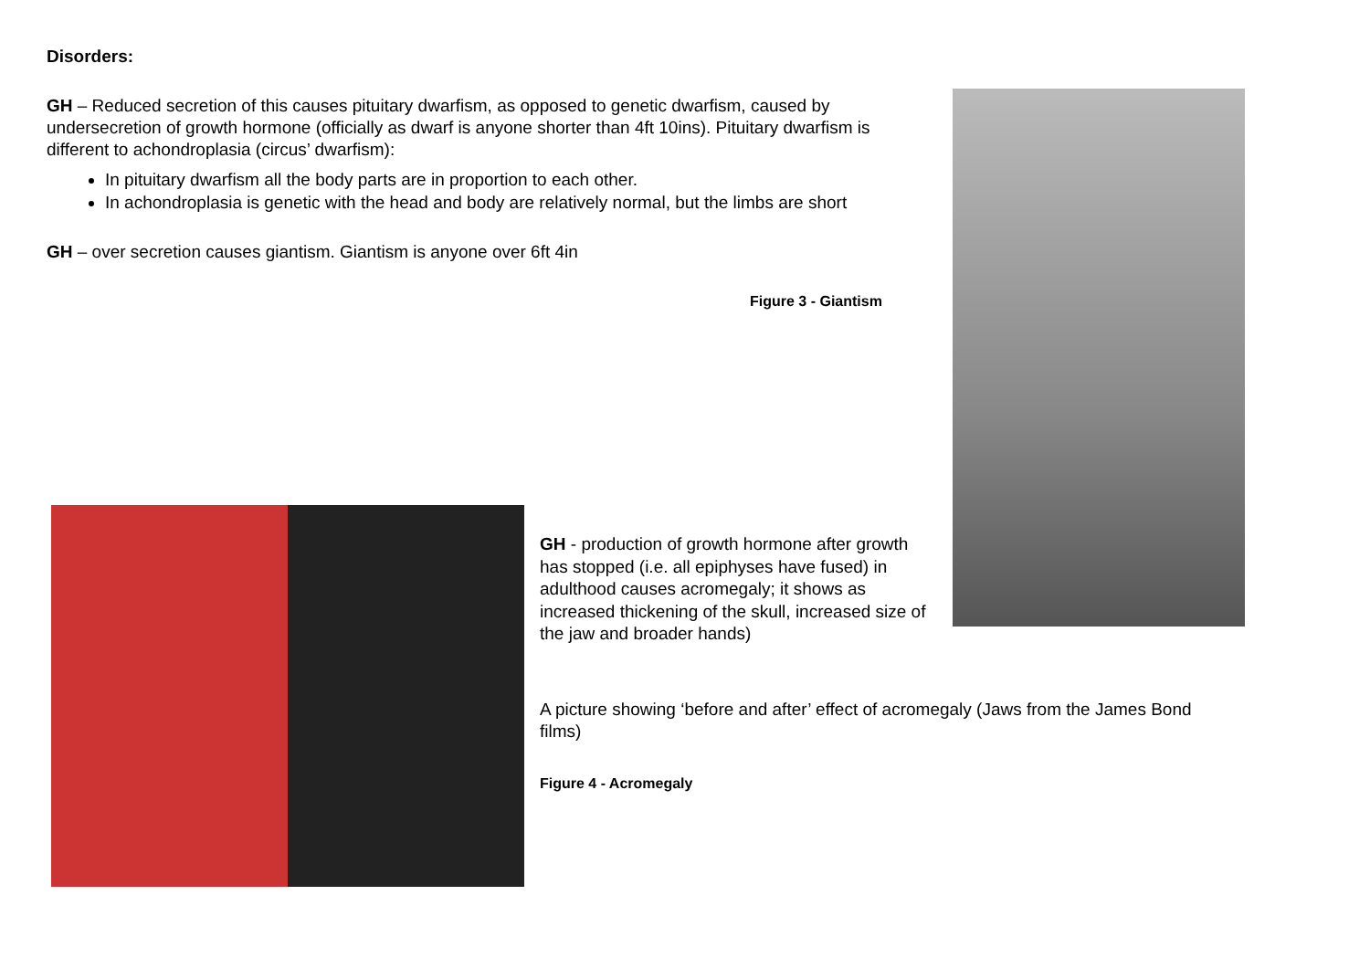Disorders:
GH – Reduced secretion of this causes pituitary dwarfism, as opposed to genetic dwarfism, caused by undersecretion of growth hormone (officially as dwarf is anyone shorter than 4ft 10ins). Pituitary dwarfism is different to achondroplasia (circus’ dwarfism):
In pituitary dwarfism all the body parts are in proportion to each other.
In achondroplasia is genetic with the head and body are relatively normal, but the limbs are short
GH – over secretion causes giantism. Giantism is anyone over 6ft 4in
Figure 3 - Giantism
GH - production of growth hormone after growth has stopped (i.e. all epiphyses have fused) in adulthood causes acromegaly; it shows as increased thickening of the skull, increased size of the jaw and broader hands)
A picture showing ‘before and after’ effect of acromegaly (Jaws from the James Bond films)
Figure 4 - Acromegaly